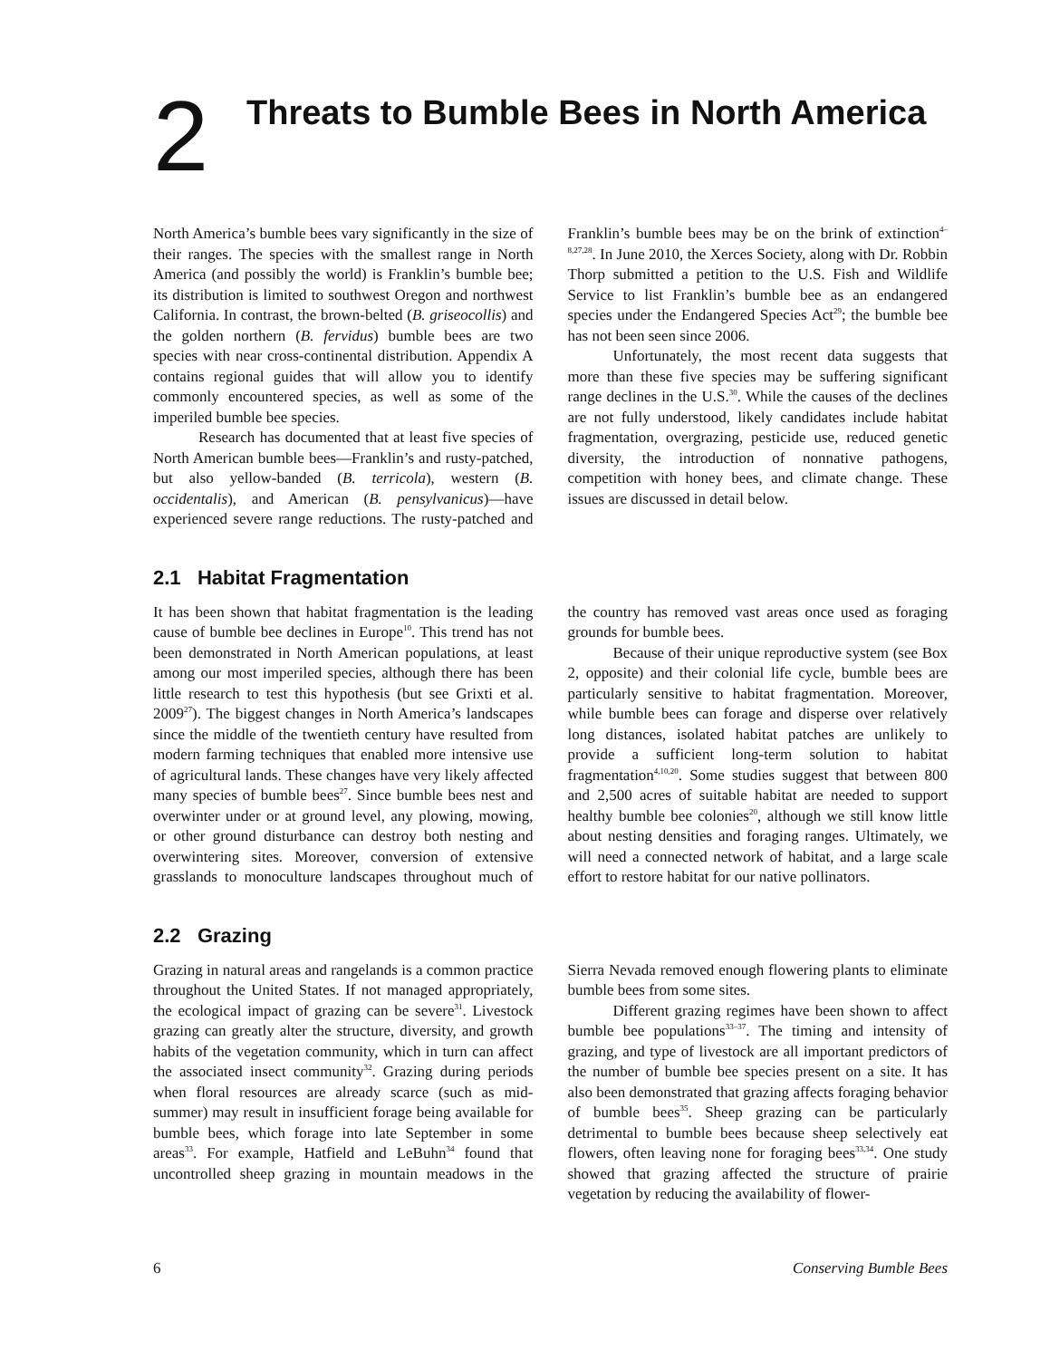2
Threats to Bumble Bees in North America
North America’s bumble bees vary significantly in the size of their ranges. The species with the smallest range in North America (and possibly the world) is Franklin’s bumble bee; its distribution is limited to southwest Oregon and northwest California. In contrast, the brown-belted (B. griseocollis) and the golden northern (B. fervidus) bumble bees are two species with near cross-continental distribution. Appendix A contains regional guides that will allow you to identify commonly encountered species, as well as some of the imperiled bumble bee species.
Research has documented that at least five species of North American bumble bees—Franklin’s and rusty-patched, but also yellow-banded (B. terricola), western (B. occidentalis), and American (B. pensylvanicus)—have experienced severe range reductions. The rusty-patched and Franklin’s bumble bees may be on the brink of extinction<sup>4–8,27,28</sup>. In June 2010, the Xerces Society, along with Dr. Robbin Thorp submitted a petition to the U.S. Fish and Wildlife Service to list Franklin’s bumble bee as an endangered species under the Endangered Species Act<sup>29</sup>; the bumble bee has not been seen since 2006.
Unfortunately, the most recent data suggests that more than these five species may be suffering significant range declines in the U.S.<sup>30</sup>. While the causes of the declines are not fully understood, likely candidates include habitat fragmentation, overgrazing, pesticide use, reduced genetic diversity, the introduction of nonnative pathogens, competition with honey bees, and climate change. These issues are discussed in detail below.
2.1 Habitat Fragmentation
It has been shown that habitat fragmentation is the leading cause of bumble bee declines in Europe<sup>10</sup>. This trend has not been demonstrated in North American populations, at least among our most imperiled species, although there has been little research to test this hypothesis (but see Grixti et al. 2009<sup>27</sup>). The biggest changes in North America’s landscapes since the middle of the twentieth century have resulted from modern farming techniques that enabled more intensive use of agricultural lands. These changes have very likely affected many species of bumble bees<sup>27</sup>. Since bumble bees nest and overwinter under or at ground level, any plowing, mowing, or other ground disturbance can destroy both nesting and overwintering sites. Moreover, conversion of extensive grasslands to monoculture landscapes throughout much of the country has removed vast areas once used as foraging grounds for bumble bees.
Because of their unique reproductive system (see Box 2, opposite) and their colonial life cycle, bumble bees are particularly sensitive to habitat fragmentation. Moreover, while bumble bees can forage and disperse over relatively long distances, isolated habitat patches are unlikely to provide a sufficient long-term solution to habitat fragmentation<sup>4,10,20</sup>. Some studies suggest that between 800 and 2,500 acres of suitable habitat are needed to support healthy bumble bee colonies<sup>20</sup>, although we still know little about nesting densities and foraging ranges. Ultimately, we will need a connected network of habitat, and a large scale effort to restore habitat for our native pollinators.
2.2 Grazing
Grazing in natural areas and rangelands is a common practice throughout the United States. If not managed appropriately, the ecological impact of grazing can be severe<sup>31</sup>. Livestock grazing can greatly alter the structure, diversity, and growth habits of the vegetation community, which in turn can affect the associated insect community<sup>32</sup>. Grazing during periods when floral resources are already scarce (such as mid-summer) may result in insufficient forage being available for bumble bees, which forage into late September in some areas<sup>33</sup>. For example, Hatfield and LeBuhn<sup>34</sup> found that uncontrolled sheep grazing in mountain meadows in the Sierra Nevada removed enough flowering plants to eliminate bumble bees from some sites.
Different grazing regimes have been shown to affect bumble bee populations<sup>33–37</sup>. The timing and intensity of grazing, and type of livestock are all important predictors of the number of bumble bee species present on a site. It has also been demonstrated that grazing affects foraging behavior of bumble bees<sup>35</sup>. Sheep grazing can be particularly detrimental to bumble bees because sheep selectively eat flowers, often leaving none for foraging bees<sup>33,34</sup>. One study showed that grazing affected the structure of prairie vegetation by reducing the availability of flower-
6 Conserving Bumble Bees